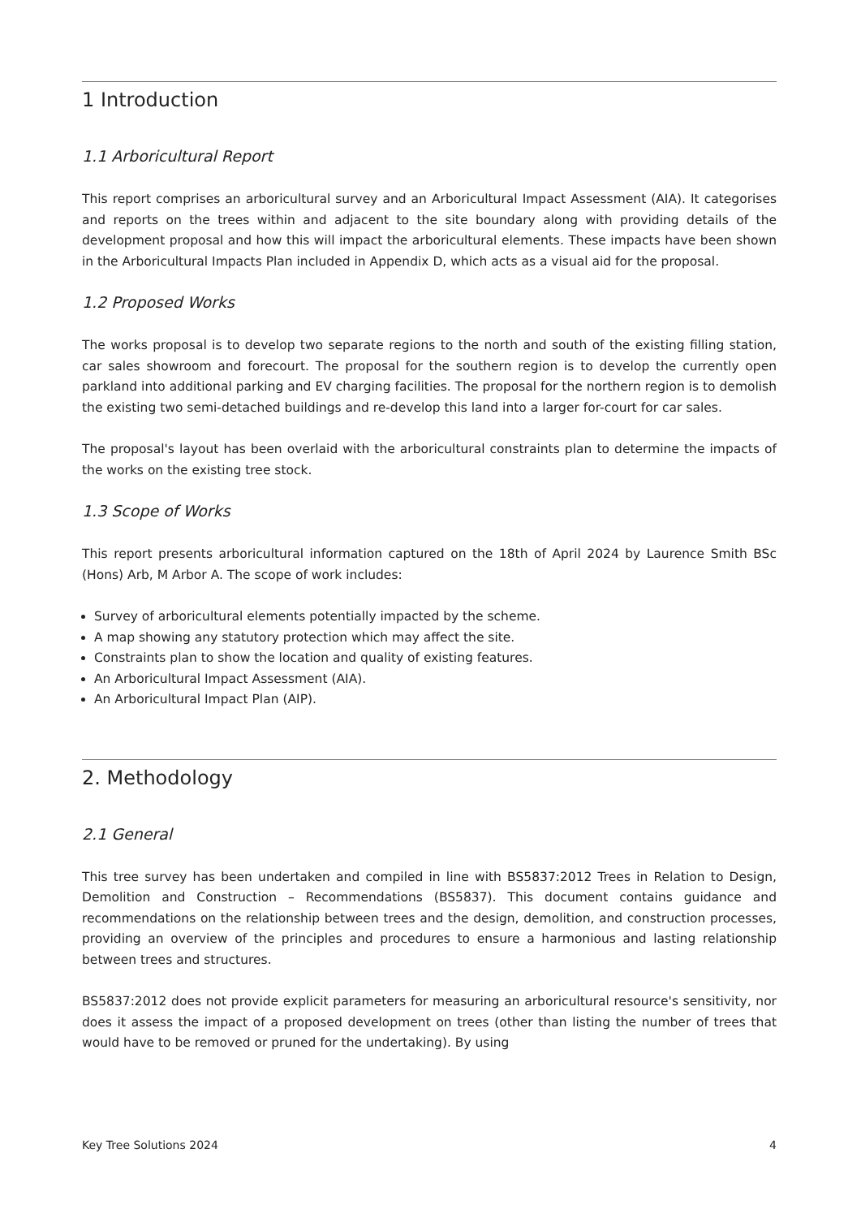1 Introduction
1.1 Arboricultural Report
This report comprises an arboricultural survey and an Arboricultural Impact Assessment (AIA). It categorises and reports on the trees within and adjacent to the site boundary along with providing details of the development proposal and how this will impact the arboricultural elements. These impacts have been shown in the Arboricultural Impacts Plan included in Appendix D, which acts as a visual aid for the proposal.
1.2 Proposed Works
The works proposal is to develop two separate regions to the north and south of the existing filling station, car sales showroom and forecourt. The proposal for the southern region is to develop the currently open parkland into additional parking and EV charging facilities. The proposal for the northern region is to demolish the existing two semi-detached buildings and re-develop this land into a larger for-court for car sales.
The proposal's layout has been overlaid with the arboricultural constraints plan to determine the impacts of the works on the existing tree stock.
1.3 Scope of Works
This report presents arboricultural information captured on the 18th of April 2024 by Laurence Smith BSc (Hons) Arb, M Arbor A. The scope of work includes:
Survey of arboricultural elements potentially impacted by the scheme.
A map showing any statutory protection which may affect the site.
Constraints plan to show the location and quality of existing features.
An Arboricultural Impact Assessment (AIA).
An Arboricultural Impact Plan (AIP).
2. Methodology
2.1 General
This tree survey has been undertaken and compiled in line with BS5837:2012 Trees in Relation to Design, Demolition and Construction – Recommendations (BS5837). This document contains guidance and recommendations on the relationship between trees and the design, demolition, and construction processes, providing an overview of the principles and procedures to ensure a harmonious and lasting relationship between trees and structures.
BS5837:2012 does not provide explicit parameters for measuring an arboricultural resource's sensitivity, nor does it assess the impact of a proposed development on trees (other than listing the number of trees that would have to be removed or pruned for the undertaking). By using
Key Tree Solutions 2024 4